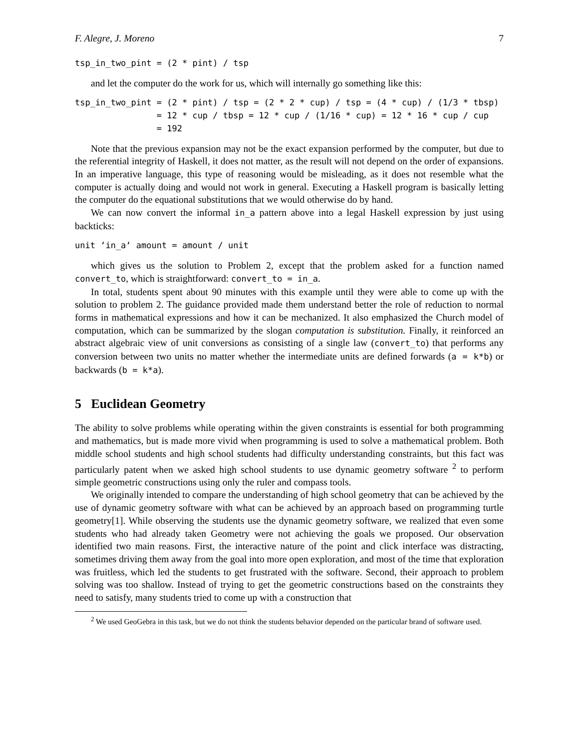F. Alegre, J. Moreno 7
tsp_in_two_pint = (2 * pint) / tsp
and let the computer do the work for us, which will internally go something like this:
tsp_in_two_pint = (2 * pint) / tsp = (2 * 2 * cup) / tsp = (4 * cup) / (1/3 * tbsp)
                = 12 * cup / tbsp = 12 * cup / (1/16 * cup) = 12 * 16 * cup / cup
                = 192
Note that the previous expansion may not be the exact expansion performed by the computer, but due to the referential integrity of Haskell, it does not matter, as the result will not depend on the order of expansions. In an imperative language, this type of reasoning would be misleading, as it does not resemble what the computer is actually doing and would not work in general. Executing a Haskell program is basically letting the computer do the equational substitutions that we would otherwise do by hand.
We can now convert the informal in_a pattern above into a legal Haskell expression by just using backticks:
unit ‘in_a‘ amount = amount / unit
which gives us the solution to Problem 2, except that the problem asked for a function named convert_to, which is straightforward: convert_to = in_a.
In total, students spent about 90 minutes with this example until they were able to come up with the solution to problem 2. The guidance provided made them understand better the role of reduction to normal forms in mathematical expressions and how it can be mechanized. It also emphasized the Church model of computation, which can be summarized by the slogan computation is substitution. Finally, it reinforced an abstract algebraic view of unit conversions as consisting of a single law (convert_to) that performs any conversion between two units no matter whether the intermediate units are defined forwards (a = k*b) or backwards (b = k*a).
5 Euclidean Geometry
The ability to solve problems while operating within the given constraints is essential for both programming and mathematics, but is made more vivid when programming is used to solve a mathematical problem. Both middle school students and high school students had difficulty understanding constraints, but this fact was particularly patent when we asked high school students to use dynamic geometry software <sup>2</sup> to perform simple geometric constructions using only the ruler and compass tools.
We originally intended to compare the understanding of high school geometry that can be achieved by the use of dynamic geometry software with what can be achieved by an approach based on programming turtle geometry[1]. While observing the students use the dynamic geometry software, we realized that even some students who had already taken Geometry were not achieving the goals we proposed. Our observation identified two main reasons. First, the interactive nature of the point and click interface was distracting, sometimes driving them away from the goal into more open exploration, and most of the time that exploration was fruitless, which led the students to get frustrated with the software. Second, their approach to problem solving was too shallow. Instead of trying to get the geometric constructions based on the constraints they need to satisfy, many students tried to come up with a construction that
<sup>2</sup> We used GeoGebra in this task, but we do not think the students behavior depended on the particular brand of software used.